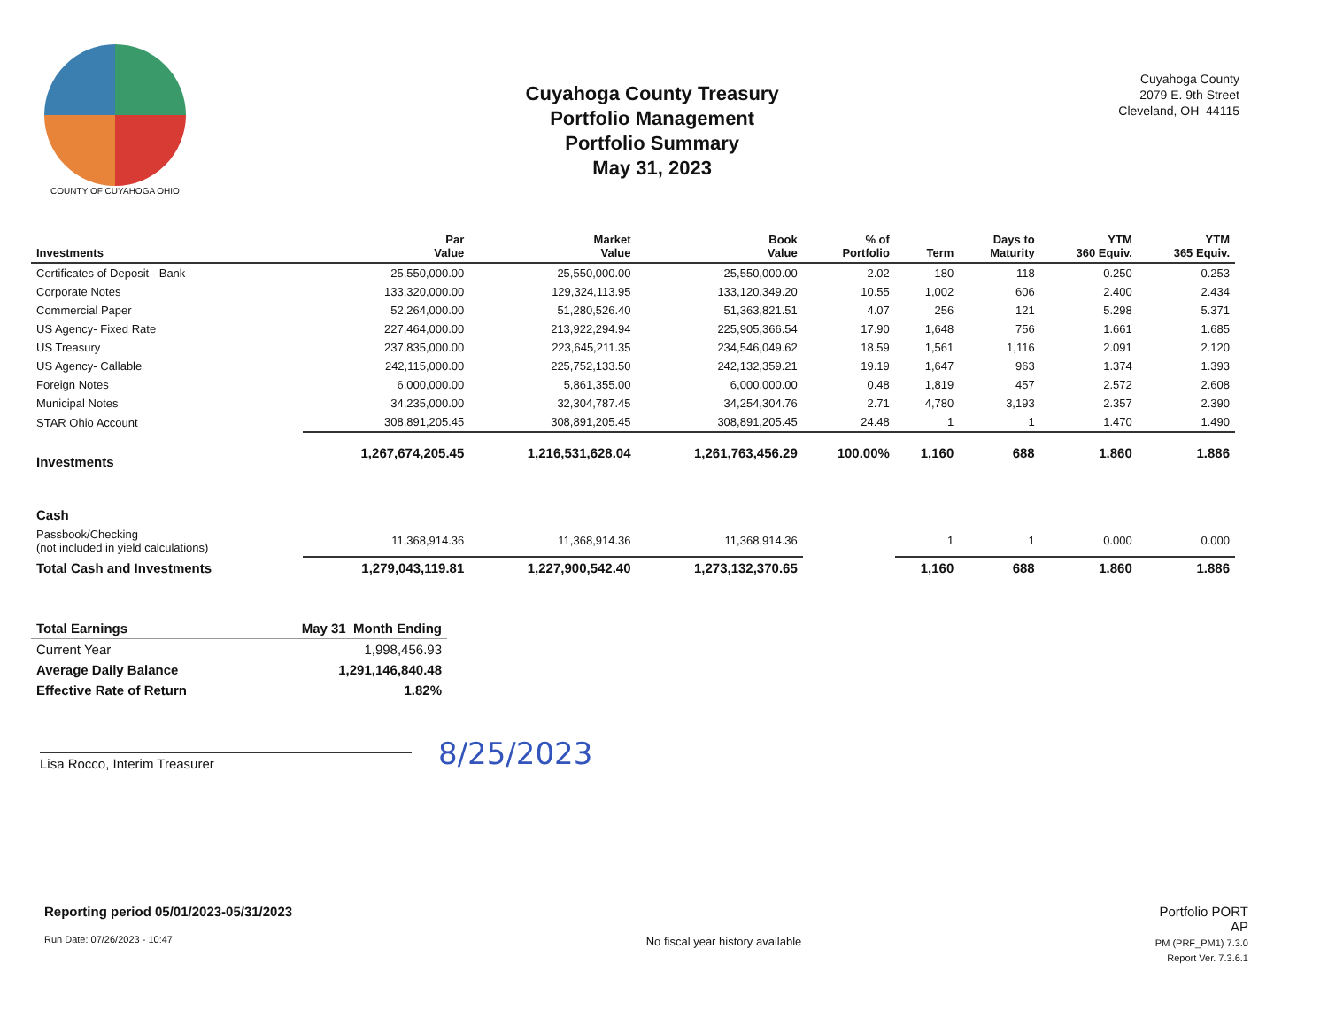COUNTY OF CUYAHOGA OHIO
Cuyahoga County Treasury
Portfolio Management
Portfolio Summary
May 31, 2023
Cuyahoga County
2079 E. 9th Street
Cleveland, OH 44115
| Investments | Par Value | Market Value | Book Value | % of Portfolio | Term | Days to Maturity | YTM 360 Equiv. | YTM 365 Equiv. |
| --- | --- | --- | --- | --- | --- | --- | --- | --- |
| Certificates of Deposit - Bank | 25,550,000.00 | 25,550,000.00 | 25,550,000.00 | 2.02 | 180 | 118 | 0.250 | 0.253 |
| Corporate Notes | 133,320,000.00 | 129,324,113.95 | 133,120,349.20 | 10.55 | 1,002 | 606 | 2.400 | 2.434 |
| Commercial Paper | 52,264,000.00 | 51,280,526.40 | 51,363,821.51 | 4.07 | 256 | 121 | 5.298 | 5.371 |
| US Agency- Fixed Rate | 227,464,000.00 | 213,922,294.94 | 225,905,366.54 | 17.90 | 1,648 | 756 | 1.661 | 1.685 |
| US Treasury | 237,835,000.00 | 223,645,211.35 | 234,546,049.62 | 18.59 | 1,561 | 1,116 | 2.091 | 2.120 |
| US Agency- Callable | 242,115,000.00 | 225,752,133.50 | 242,132,359.21 | 19.19 | 1,647 | 963 | 1.374 | 1.393 |
| Foreign Notes | 6,000,000.00 | 5,861,355.00 | 6,000,000.00 | 0.48 | 1,819 | 457 | 2.572 | 2.608 |
| Municipal Notes | 34,235,000.00 | 32,304,787.45 | 34,254,304.76 | 2.71 | 4,780 | 3,193 | 2.357 | 2.390 |
| STAR Ohio Account | 308,891,205.45 | 308,891,205.45 | 308,891,205.45 | 24.48 | 1 | 1 | 1.470 | 1.490 |
| Investments | 1,267,674,205.45 | 1,216,531,628.04 | 1,261,763,456.29 | 100.00% | 1,160 | 688 | 1.860 | 1.886 |
| Cash | | | | | | | | |
| Passbook/Checking (not included in yield calculations) | 11,368,914.36 | 11,368,914.36 | 11,368,914.36 | | 1 | 1 | 0.000 | 0.000 |
| Total Cash and Investments | 1,279,043,119.81 | 1,227,900,542.40 | 1,273,132,370.65 | | 1,160 | 688 | 1.860 | 1.886 |
| Total Earnings | May 31 Month Ending |
| --- | --- |
| Current Year | 1,998,456.93 |
| Average Daily Balance | 1,291,146,840.48 |
| Effective Rate of Return | 1.82% |
Lisa Rocco, Interim Treasurer
8/25/2023
Reporting period 05/01/2023-05/31/2023
Run Date: 07/26/2023 - 10:47
No fiscal year history available
Portfolio PORT
AP
PM (PRF_PM1) 7.3.0
Report Ver. 7.3.6.1